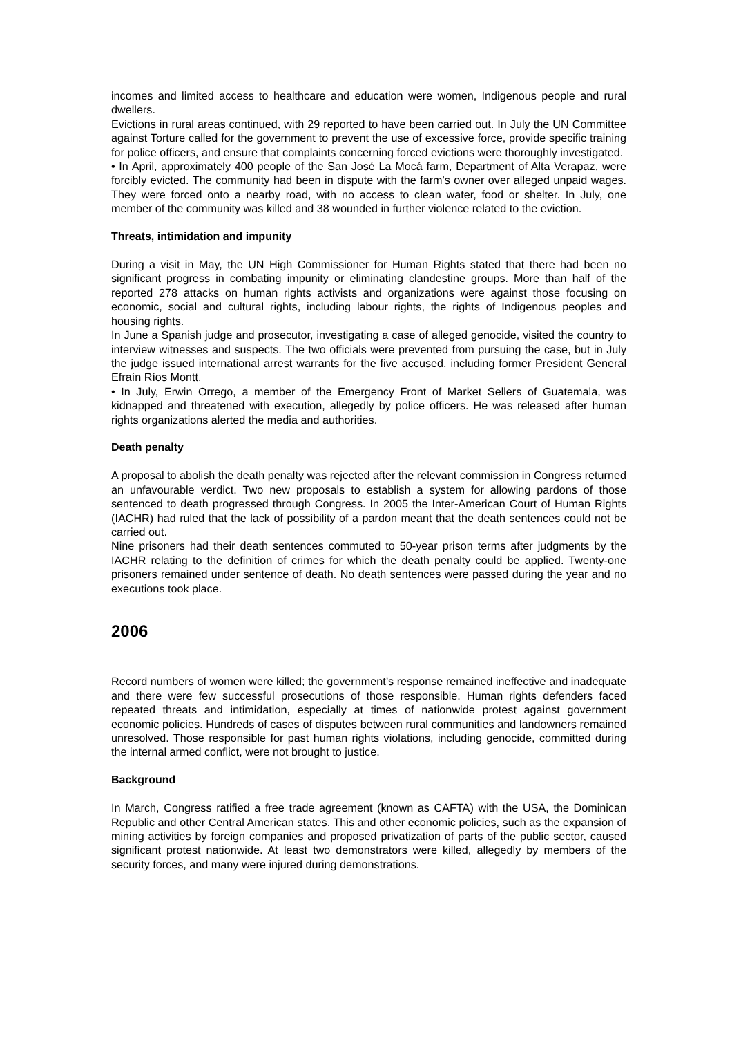incomes and limited access to healthcare and education were women, Indigenous people and rural dwellers.
Evictions in rural areas continued, with 29 reported to have been carried out. In July the UN Committee against Torture called for the government to prevent the use of excessive force, provide specific training for police officers, and ensure that complaints concerning forced evictions were thoroughly investigated.
• In April, approximately 400 people of the San José La Mocá farm, Department of Alta Verapaz, were forcibly evicted. The community had been in dispute with the farm's owner over alleged unpaid wages. They were forced onto a nearby road, with no access to clean water, food or shelter. In July, one member of the community was killed and 38 wounded in further violence related to the eviction.
Threats, intimidation and impunity
During a visit in May, the UN High Commissioner for Human Rights stated that there had been no significant progress in combating impunity or eliminating clandestine groups. More than half of the reported 278 attacks on human rights activists and organizations were against those focusing on economic, social and cultural rights, including labour rights, the rights of Indigenous peoples and housing rights.
In June a Spanish judge and prosecutor, investigating a case of alleged genocide, visited the country to interview witnesses and suspects. The two officials were prevented from pursuing the case, but in July the judge issued international arrest warrants for the five accused, including former President General Efraín Ríos Montt.
• In July, Erwin Orrego, a member of the Emergency Front of Market Sellers of Guatemala, was kidnapped and threatened with execution, allegedly by police officers. He was released after human rights organizations alerted the media and authorities.
Death penalty
A proposal to abolish the death penalty was rejected after the relevant commission in Congress returned an unfavourable verdict. Two new proposals to establish a system for allowing pardons of those sentenced to death progressed through Congress. In 2005 the Inter-American Court of Human Rights (IACHR) had ruled that the lack of possibility of a pardon meant that the death sentences could not be carried out.
Nine prisoners had their death sentences commuted to 50-year prison terms after judgments by the IACHR relating to the definition of crimes for which the death penalty could be applied. Twenty-one prisoners remained under sentence of death. No death sentences were passed during the year and no executions took place.
2006
Record numbers of women were killed; the government’s response remained ineffective and inadequate and there were few successful prosecutions of those responsible. Human rights defenders faced repeated threats and intimidation, especially at times of nationwide protest against government economic policies. Hundreds of cases of disputes between rural communities and landowners remained unresolved. Those responsible for past human rights violations, including genocide, committed during the internal armed conflict, were not brought to justice.
Background
In March, Congress ratified a free trade agreement (known as CAFTA) with the USA, the Dominican Republic and other Central American states. This and other economic policies, such as the expansion of mining activities by foreign companies and proposed privatization of parts of the public sector, caused significant protest nationwide. At least two demonstrators were killed, allegedly by members of the security forces, and many were injured during demonstrations.